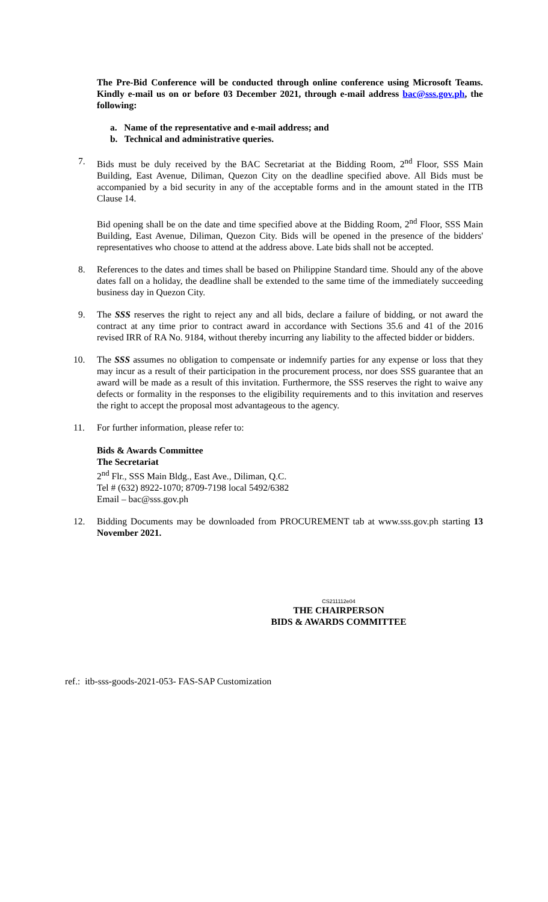The Pre-Bid Conference will be conducted through online conference using Microsoft Teams. Kindly e-mail us on or before 03 December 2021, through e-mail address bac@sss.gov.ph, the following:
a. Name of the representative and e-mail address; and
b. Technical and administrative queries.
7. Bids must be duly received by the BAC Secretariat at the Bidding Room, 2<sup>nd</sup> Floor, SSS Main Building, East Avenue, Diliman, Quezon City on the deadline specified above. All Bids must be accompanied by a bid security in any of the acceptable forms and in the amount stated in the ITB Clause 14.
Bid opening shall be on the date and time specified above at the Bidding Room, 2<sup>nd</sup> Floor, SSS Main Building, East Avenue, Diliman, Quezon City. Bids will be opened in the presence of the bidders' representatives who choose to attend at the address above. Late bids shall not be accepted.
8. References to the dates and times shall be based on Philippine Standard time. Should any of the above dates fall on a holiday, the deadline shall be extended to the same time of the immediately succeeding business day in Quezon City.
9. The SSS reserves the right to reject any and all bids, declare a failure of bidding, or not award the contract at any time prior to contract award in accordance with Sections 35.6 and 41 of the 2016 revised IRR of RA No. 9184, without thereby incurring any liability to the affected bidder or bidders.
10. The SSS assumes no obligation to compensate or indemnify parties for any expense or loss that they may incur as a result of their participation in the procurement process, nor does SSS guarantee that an award will be made as a result of this invitation. Furthermore, the SSS reserves the right to waive any defects or formality in the responses to the eligibility requirements and to this invitation and reserves the right to accept the proposal most advantageous to the agency.
11. For further information, please refer to:
Bids & Awards Committee
The Secretariat
2<sup>nd</sup> Flr., SSS Main Bldg., East Ave., Diliman, Q.C.
Tel # (632) 8922-1070; 8709-7198 local 5492/6382
Email – bac@sss.gov.ph
12. Bidding Documents may be downloaded from PROCUREMENT tab at www.sss.gov.ph starting 13 November 2021.
CS211112e04
THE CHAIRPERSON
BIDS & AWARDS COMMITTEE
ref.: itb-sss-goods-2021-053- FAS-SAP Customization